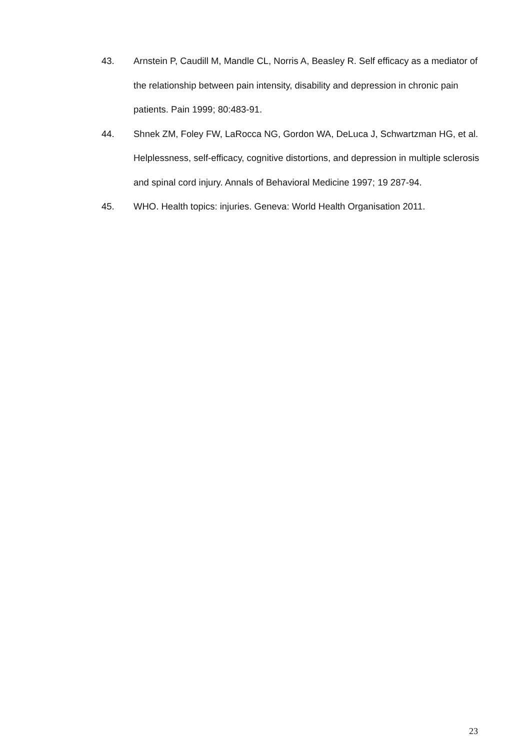43. Arnstein P, Caudill M, Mandle CL, Norris A, Beasley R. Self efficacy as a mediator of the relationship between pain intensity, disability and depression in chronic pain patients. Pain 1999; 80:483-91.
44. Shnek ZM, Foley FW, LaRocca NG, Gordon WA, DeLuca J, Schwartzman HG, et al. Helplessness, self-efficacy, cognitive distortions, and depression in multiple sclerosis and spinal cord injury. Annals of Behavioral Medicine 1997; 19 287-94.
45. WHO. Health topics: injuries. Geneva: World Health Organisation 2011.
23